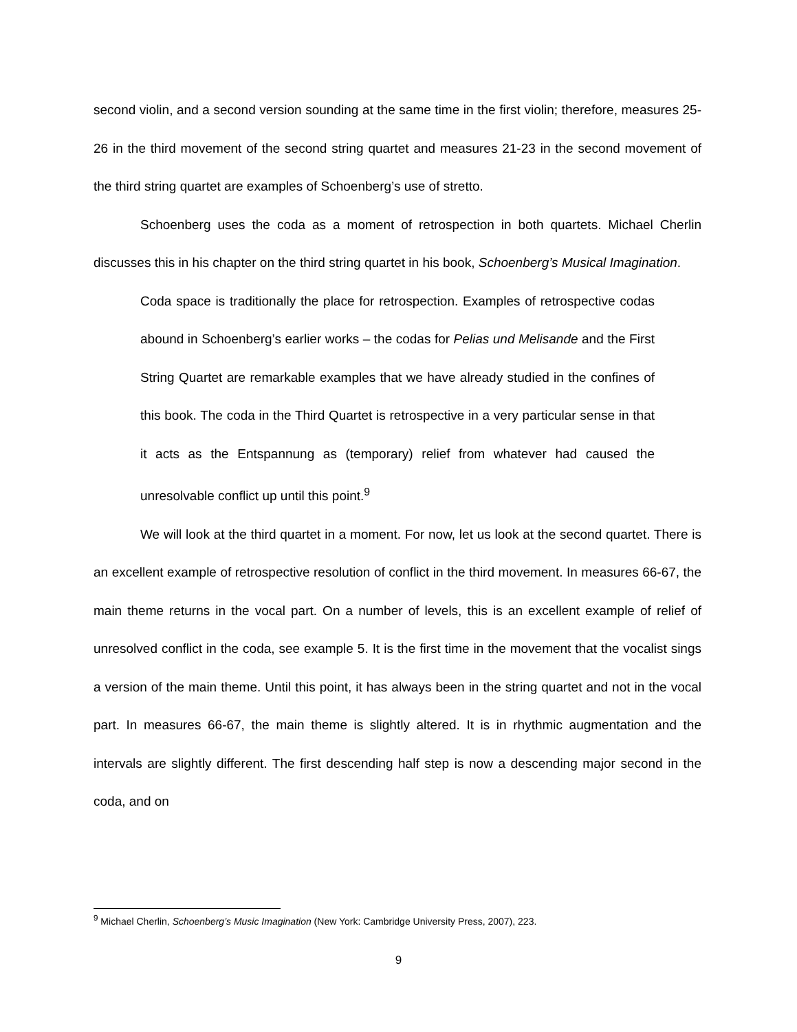second violin, and a second version sounding at the same time in the first violin; therefore, measures 25-26 in the third movement of the second string quartet and measures 21-23 in the second movement of the third string quartet are examples of Schoenberg’s use of stretto.
Schoenberg uses the coda as a moment of retrospection in both quartets. Michael Cherlin discusses this in his chapter on the third string quartet in his book, Schoenberg’s Musical Imagination.
Coda space is traditionally the place for retrospection. Examples of retrospective codas abound in Schoenberg’s earlier works – the codas for Pelias und Melisande and the First String Quartet are remarkable examples that we have already studied in the confines of this book. The coda in the Third Quartet is retrospective in a very particular sense in that it acts as the Entspannung as (temporary) relief from whatever had caused the unresolvable conflict up until this point.<sup>9</sup>
We will look at the third quartet in a moment. For now, let us look at the second quartet. There is an excellent example of retrospective resolution of conflict in the third movement. In measures 66-67, the main theme returns in the vocal part. On a number of levels, this is an excellent example of relief of unresolved conflict in the coda, see example 5. It is the first time in the movement that the vocalist sings a version of the main theme. Until this point, it has always been in the string quartet and not in the vocal part. In measures 66-67, the main theme is slightly altered. It is in rhythmic augmentation and the intervals are slightly different. The first descending half step is now a descending major second in the coda, and on
<sup>9</sup> Michael Cherlin, Schoenberg’s Music Imagination (New York: Cambridge University Press, 2007), 223.
9